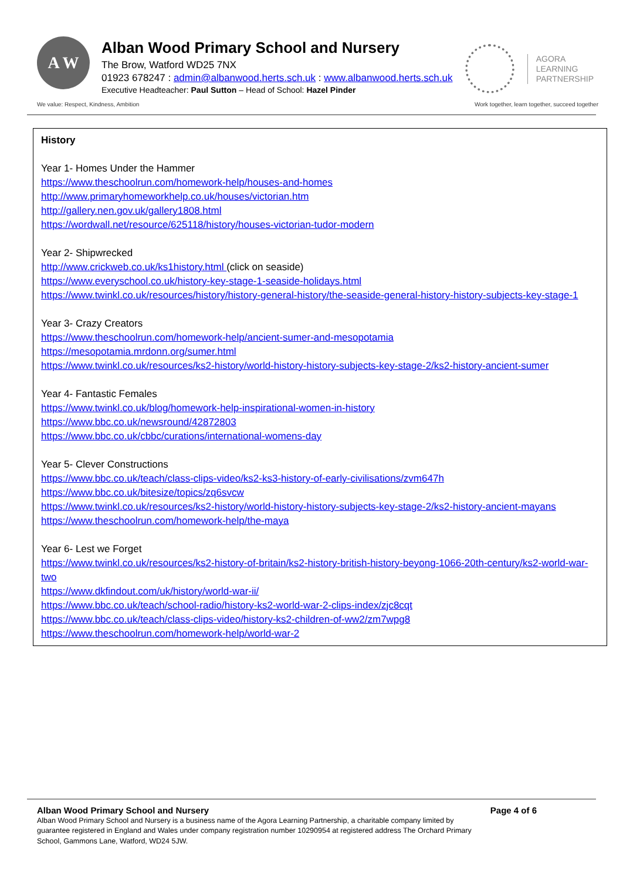A W
Alban Wood Primary School and Nursery
The Brow, Watford WD25 7NX
01923 678247 : admin@albanwood.herts.sch.uk : www.albanwood.herts.sch.uk
Executive Headteacher: Paul Sutton – Head of School: Hazel Pinder
AGORA
LEARNING
PARTNERSHIP
We value: Respect, Kindness, Ambition Work together, learn together, succeed together
History
Year 1- Homes Under the Hammer
https://www.theschoolrun.com/homework-help/houses-and-homes
http://www.primaryhomeworkhelp.co.uk/houses/victorian.htm
http://gallery.nen.gov.uk/gallery1808.html
https://wordwall.net/resource/625118/history/houses-victorian-tudor-modern
Year 2- Shipwrecked
http://www.crickweb.co.uk/ks1history.html (click on seaside)
https://www.everyschool.co.uk/history-key-stage-1-seaside-holidays.html
https://www.twinkl.co.uk/resources/history/history-general-history/the-seaside-general-history-history-subjects-key-stage-1
Year 3- Crazy Creators
https://www.theschoolrun.com/homework-help/ancient-sumer-and-mesopotamia
https://mesopotamia.mrdonn.org/sumer.html
https://www.twinkl.co.uk/resources/ks2-history/world-history-history-subjects-key-stage-2/ks2-history-ancient-sumer
Year 4- Fantastic Females
https://www.twinkl.co.uk/blog/homework-help-inspirational-women-in-history
https://www.bbc.co.uk/newsround/42872803
https://www.bbc.co.uk/cbbc/curations/international-womens-day
Year 5- Clever Constructions
https://www.bbc.co.uk/teach/class-clips-video/ks2-ks3-history-of-early-civilisations/zvm647h
https://www.bbc.co.uk/bitesize/topics/zq6svcw
https://www.twinkl.co.uk/resources/ks2-history/world-history-history-subjects-key-stage-2/ks2-history-ancient-mayans
https://www.theschoolrun.com/homework-help/the-maya
Year 6- Lest we Forget
https://www.twinkl.co.uk/resources/ks2-history-of-britain/ks2-history-british-history-beyong-1066-20th-century/ks2-world-war-two
https://www.dkfindout.com/uk/history/world-war-ii/
https://www.bbc.co.uk/teach/school-radio/history-ks2-world-war-2-clips-index/zjc8cqt
https://www.bbc.co.uk/teach/class-clips-video/history-ks2-children-of-ww2/zm7wpg8
https://www.theschoolrun.com/homework-help/world-war-2
Alban Wood Primary School and Nursery Page 4 of 6
Alban Wood Primary School and Nursery is a business name of the Agora Learning Partnership, a charitable company limited by guarantee registered in England and Wales under company registration number 10290954 at registered address The Orchard Primary School, Gammons Lane, Watford, WD24 5JW.